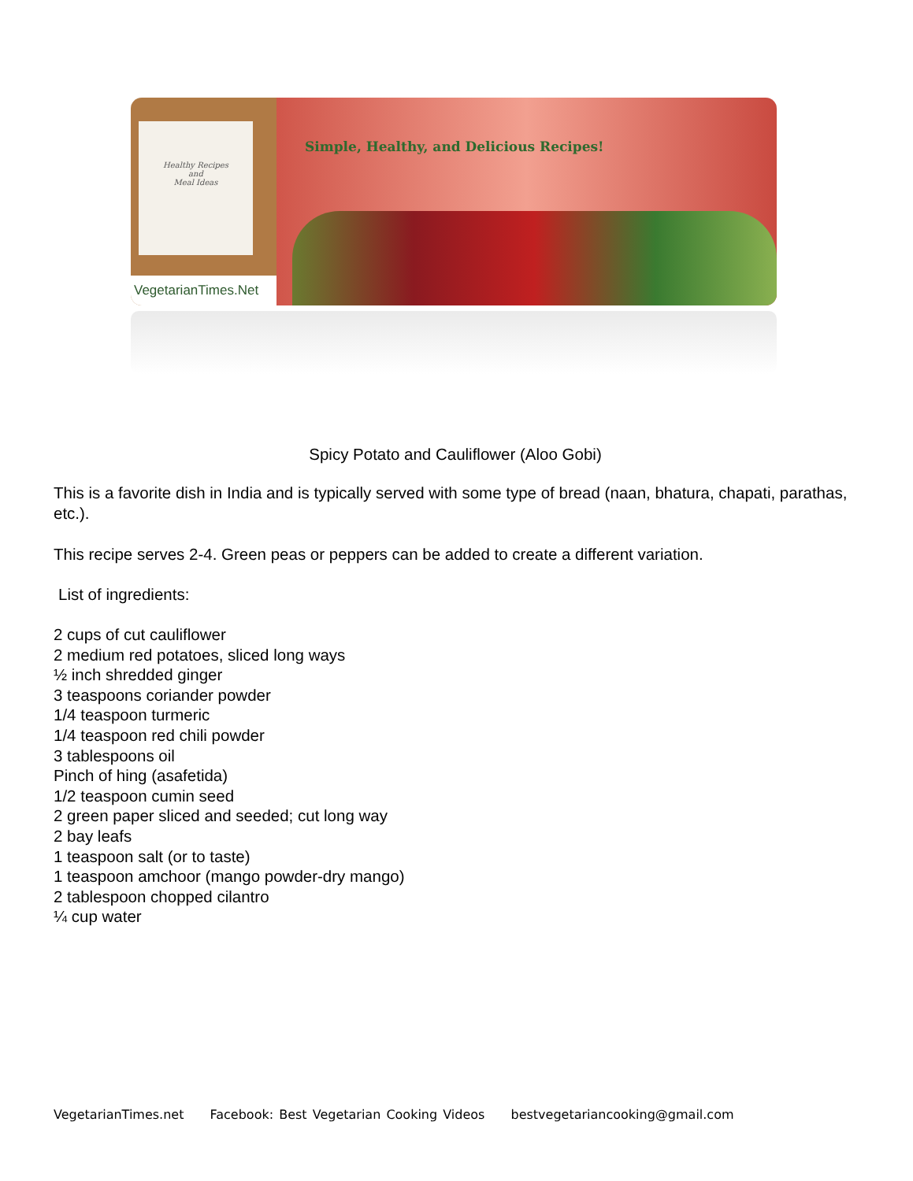Healthy Recipes
and
Meal Ideas
VegetarianTimes.Net
Simple, Healthy, and Delicious Recipes!
Spicy Potato and Cauliflower (Aloo Gobi)
This is a favorite dish in India and is typically served with some type of bread (naan, bhatura, chapati, parathas, etc.).
This recipe serves 2-4. Green peas or peppers can be added to create a different variation.
List of ingredients:
2 cups of cut cauliflower
2 medium red potatoes, sliced long ways
½ inch shredded ginger
3 teaspoons coriander powder
1/4 teaspoon turmeric
1/4 teaspoon red chili powder
3 tablespoons oil
Pinch of hing (asafetida)
1/2 teaspoon cumin seed
2 green paper sliced and seeded; cut long way
2 bay leafs
1 teaspoon salt (or to taste)
1 teaspoon amchoor (mango powder-dry mango)
2 tablespoon chopped cilantro
¼ cup water
VegetarianTimes.net Facebook: Best Vegetarian Cooking Videos bestvegetariancooking@gmail.com